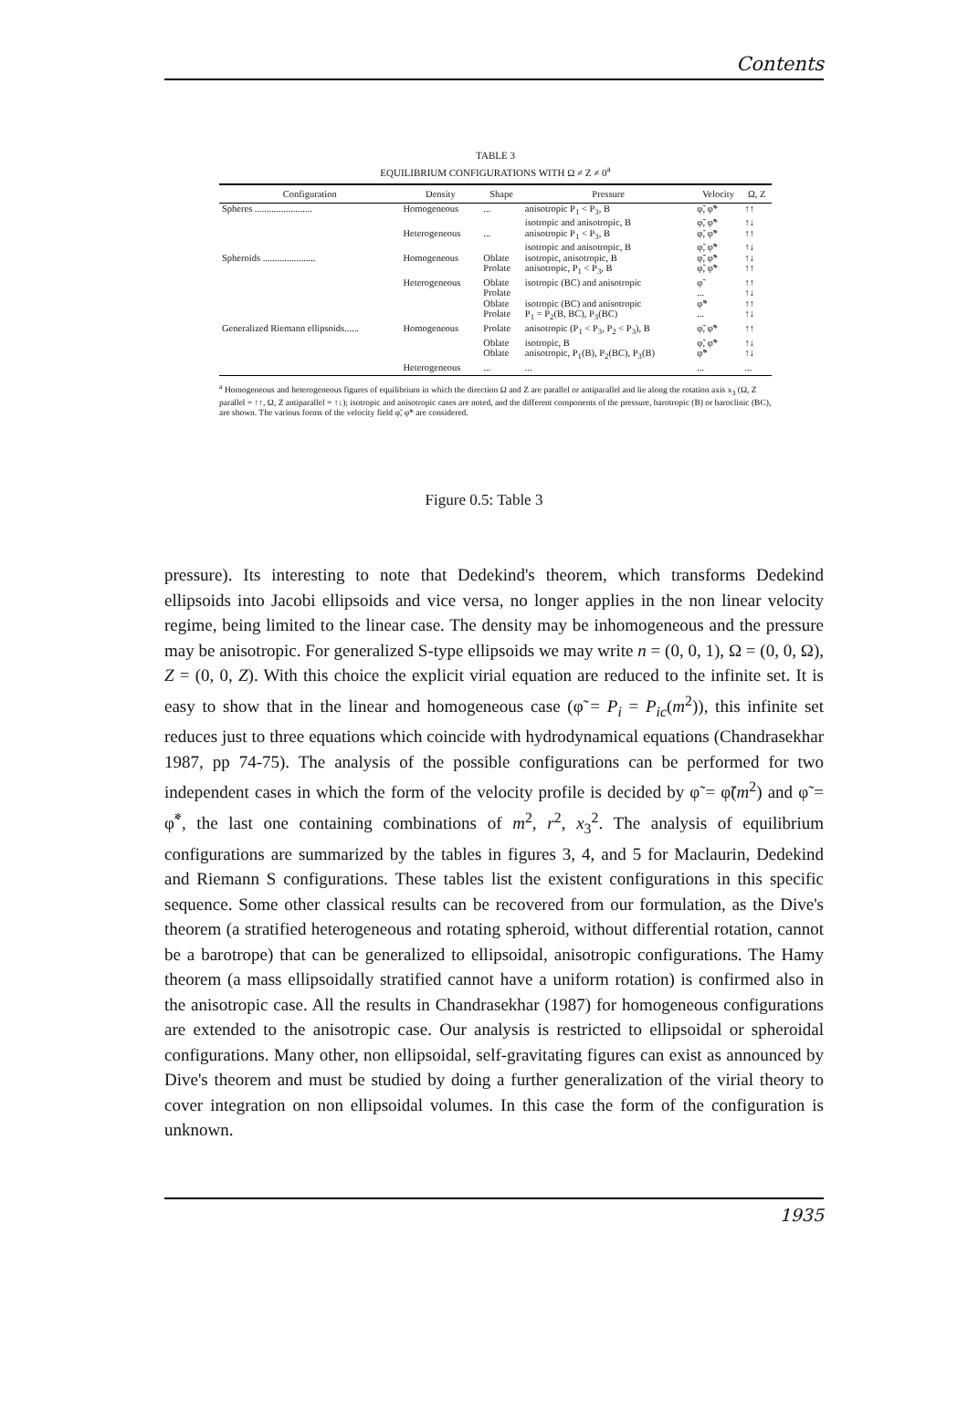Contents
TABLE 3
EQUILIBRIUM CONFIGURATIONS WITH Ω ≠ Z ≠ 0<sup>a</sup>
| Configuration | Density | Shape | Pressure | Velocity | Ω, Z |
| --- | --- | --- | --- | --- | --- |
| Spheres ........................ | Homogeneous | ... | anisotropic P<sub>1</sub> < P<sub>3</sub>, B | φ̃, φ̃* | ↑↑ |
| | | | isotropic and anisotropic, B | φ̃, φ̃* | ↑↓ |
| | Heterogeneous | ... | anisotropic P<sub>1</sub> < P<sub>3</sub>, B | φ̃, φ̃* | ↑↑ |
| | | | isotropic and anisotropic, B | φ̃, φ̃* | ↑↓ |
| Spheroids ...................... | Homogeneous | Oblate | isotropic, anisotropic, B | φ̃, φ̃* | ↑↓ |
| | | Prolate | anisotropic, P<sub>1</sub> < P<sub>3</sub>, B | φ̃, φ̃* | ↑↑ |
| | Heterogeneous | Oblate | isotropic (BC) and anisotropic | φ̃ | ↑↑ |
| | | Prolate | | ... | ↑↓ |
| | | Oblate | isotropic (BC) and anisotropic | φ̃* | ↑↑ |
| | | Prolate | P<sub>1</sub> = P<sub>2</sub>(B, BC), P<sub>3</sub>(BC) | ... | ↑↓ |
| Generalized Riemann ellipsoids...... | Homogeneous | Prolate | anisotropic (P<sub>1</sub> < P<sub>3</sub>, P<sub>2</sub> < P<sub>3</sub>), B | φ̃, φ̃* | ↑↑ |
| | | Oblate | isotropic, B | φ̃, φ̃* | ↑↓ |
| | | Oblate | anisotropic, P<sub>1</sub>(B), P<sub>2</sub>(BC), P<sub>3</sub>(B) | φ̃* | ↑↓ |
| | Heterogeneous | ... | ... | ... | ... |
<sup>a</sup> Homogeneous and heterogeneous figures of equilibrium in which the direction Ω and Z are parallel or antiparallel and lie along the rotation axis x<sub>3</sub> (Ω, Z parallel = ↑↑, Ω, Z antiparallel = ↑↓); isotropic and anisotropic cases are noted, and the different components of the pressure, barotropic (B) or baroclinic (BC), are shown. The various forms of the velocity field φ̃, φ̃* are considered.
Figure 0.5: Table 3
pressure). Its interesting to note that Dedekind's theorem, which transforms Dedekind ellipsoids into Jacobi ellipsoids and vice versa, no longer applies in the non linear velocity regime, being limited to the linear case. The density may be inhomogeneous and the pressure may be anisotropic. For generalized S-type ellipsoids we may write n = (0, 0, 1), Ω = (0, 0, Ω), Z = (0, 0, Z). With this choice the explicit virial equation are reduced to the infinite set. It is easy to show that in the linear and homogeneous case (φ̃ = P<sub>i</sub> = P<sub>ic</sub>(m<sup>2</sup>)), this infinite set reduces just to three equations which coincide with hydrodynamical equations (Chandrasekhar 1987, pp 74-75). The analysis of the possible configurations can be performed for two independent cases in which the form of the velocity profile is decided by φ̃ = φ̃(m<sup>2</sup>) and φ̃ = φ̃<sup>*</sup>, the last one containing combinations of m<sup>2</sup>, r<sup>2</sup>, x<sub>3</sub><sup>2</sup>. The analysis of equilibrium configurations are summarized by the tables in figures 3, 4, and 5 for Maclaurin, Dedekind and Riemann S configurations. These tables list the existent configurations in this specific sequence. Some other classical results can be recovered from our formulation, as the Dive's theorem (a stratified heterogeneous and rotating spheroid, without differential rotation, cannot be a barotrope) that can be generalized to ellipsoidal, anisotropic configurations. The Hamy theorem (a mass ellipsoidally stratified cannot have a uniform rotation) is confirmed also in the anisotropic case. All the results in Chandrasekhar (1987) for homogeneous configurations are extended to the anisotropic case. Our analysis is restricted to ellipsoidal or spheroidal configurations. Many other, non ellipsoidal, self-gravitating figures can exist as announced by Dive's theorem and must be studied by doing a further generalization of the virial theory to cover integration on non ellipsoidal volumes. In this case the form of the configuration is unknown.
1935